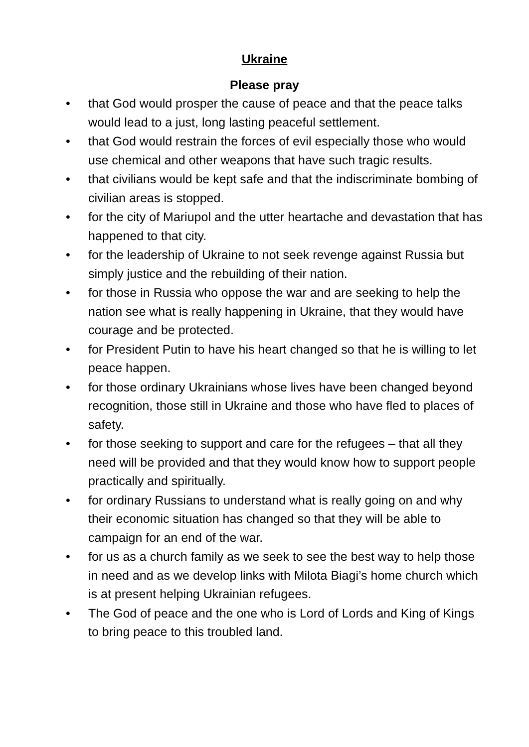Ukraine
Please pray
• that God would prosper the cause of peace and that the peace talks would lead to a just, long lasting peaceful settlement.
• that God would restrain the forces of evil especially those who would use chemical and other weapons that have such tragic results.
• that civilians would be kept safe and that the indiscriminate bombing of civilian areas is stopped.
• for the city of Mariupol and the utter heartache and devastation that has happened to that city.
• for the leadership of Ukraine to not seek revenge against Russia but simply justice and the rebuilding of their nation.
• for those in Russia who oppose the war and are seeking to help the nation see what is really happening in Ukraine, that they would have courage and be protected.
• for President Putin to have his heart changed so that he is willing to let peace happen.
• for those ordinary Ukrainians whose lives have been changed beyond recognition, those still in Ukraine and those who have fled to places of safety.
• for those seeking to support and care for the refugees – that all they need will be provided and that they would know how to support people practically and spiritually.
• for ordinary Russians to understand what is really going on and why their economic situation has changed so that they will be able to campaign for an end of the war.
• for us as a church family as we seek to see the best way to help those in need and as we develop links with Milota Biagi’s home church which is at present helping Ukrainian refugees.
• The God of peace and the one who is Lord of Lords and King of Kings to bring peace to this troubled land.